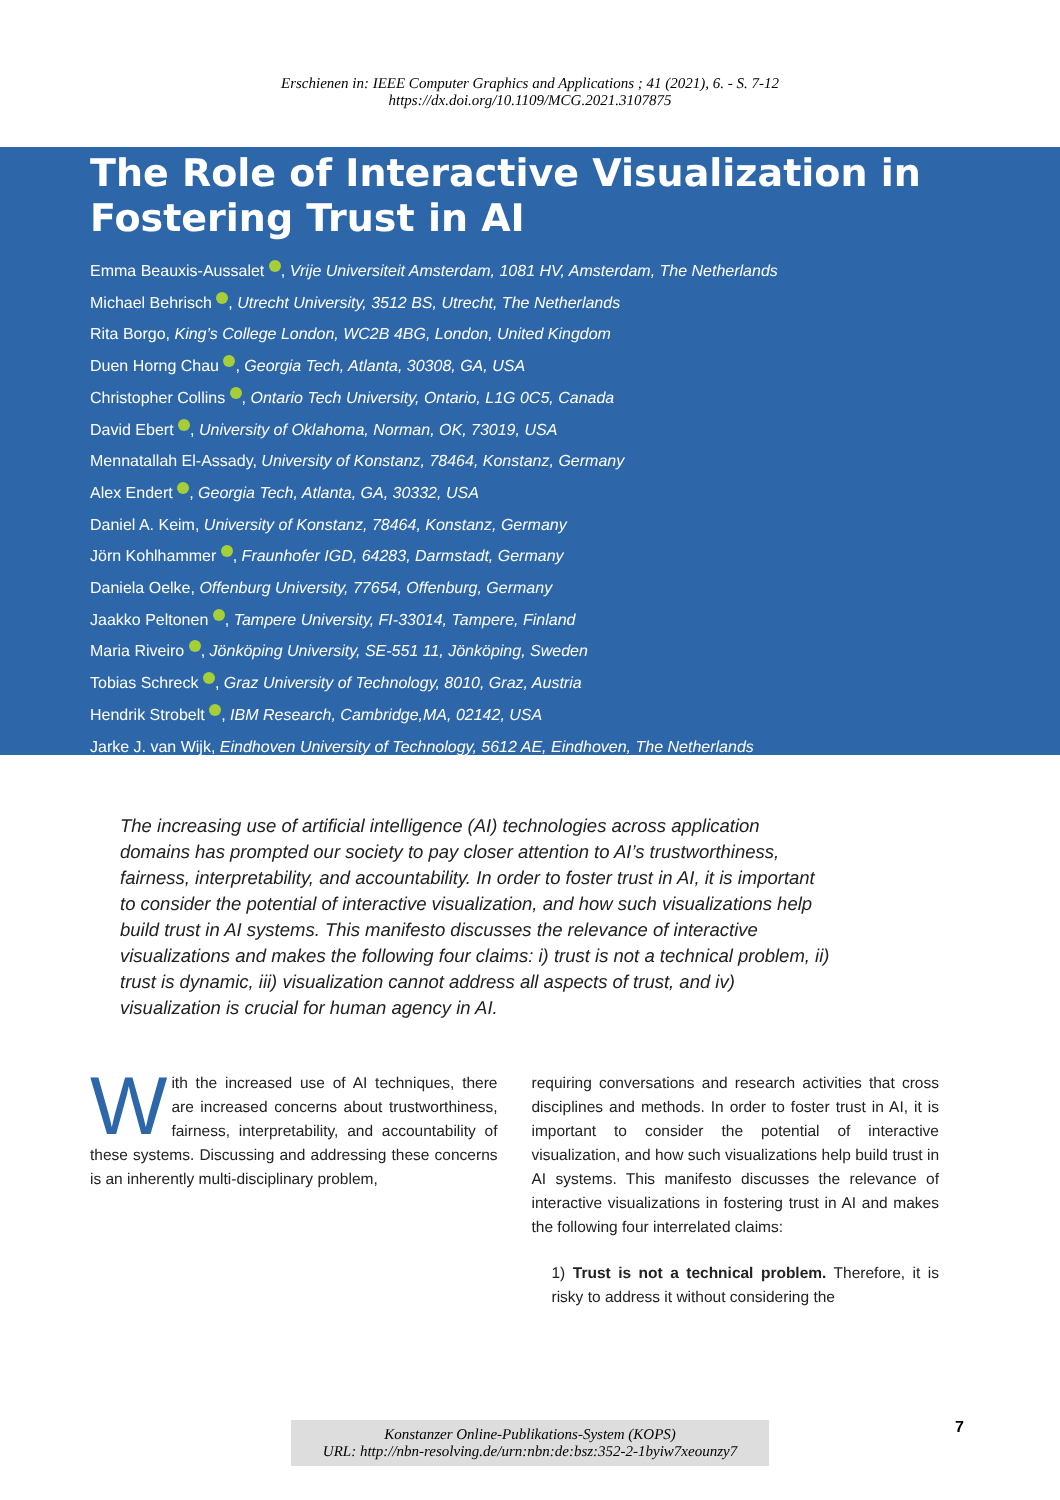Erschienen in: IEEE Computer Graphics and Applications ; 41 (2021), 6. - S. 7-12
https://dx.doi.org/10.1109/MCG.2021.3107875
The Role of Interactive Visualization in Fostering Trust in AI
Emma Beauxis-Aussalet , Vrije Universiteit Amsterdam, 1081 HV, Amsterdam, The Netherlands
Michael Behrisch , Utrecht University, 3512 BS, Utrecht, The Netherlands
Rita Borgo, King’s College London, WC2B 4BG, London, United Kingdom
Duen Horng Chau , Georgia Tech, Atlanta, 30308, GA, USA
Christopher Collins , Ontario Tech University, Ontario, L1G 0C5, Canada
David Ebert , University of Oklahoma, Norman, OK, 73019, USA
Mennatallah El-Assady, University of Konstanz, 78464, Konstanz, Germany
Alex Endert , Georgia Tech, Atlanta, GA, 30332, USA
Daniel A. Keim, University of Konstanz, 78464, Konstanz, Germany
Jörn Kohlhammer , Fraunhofer IGD, 64283, Darmstadt, Germany
Daniela Oelke, Offenburg University, 77654, Offenburg, Germany
Jaakko Peltonen , Tampere University, FI-33014, Tampere, Finland
Maria Riveiro , Jönköping University, SE-551 11, Jönköping, Sweden
Tobias Schreck , Graz University of Technology, 8010, Graz, Austria
Hendrik Strobelt , IBM Research, Cambridge,MA, 02142, USA
Jarke J. van Wijk, Eindhoven University of Technology, 5612 AE, Eindhoven, The Netherlands
The increasing use of artificial intelligence (AI) technologies across application domains has prompted our society to pay closer attention to AI’s trustworthiness, fairness, interpretability, and accountability. In order to foster trust in AI, it is important to consider the potential of interactive visualization, and how such visualizations help build trust in AI systems. This manifesto discusses the relevance of interactive visualizations and makes the following four claims: i) trust is not a technical problem, ii) trust is dynamic, iii) visualization cannot address all aspects of trust, and iv) visualization is crucial for human agency in AI.
With the increased use of AI techniques, there are increased concerns about trustworthiness, fairness, interpretability, and accountability of these systems. Discussing and addressing these concerns is an inherently multi-disciplinary problem,
requiring conversations and research activities that cross disciplines and methods. In order to foster trust in AI, it is important to consider the potential of interactive visualization, and how such visualizations help build trust in AI systems. This manifesto discusses the relevance of interactive visualizations in fostering trust in AI and makes the following four interrelated claims:
1) Trust is not a technical problem. Therefore, it is risky to address it without considering the
Konstanzer Online-Publikations-System (KOPS)
URL: http://nbn-resolving.de/urn:nbn:de:bsz:352-2-1byiw7xeounzy7
7